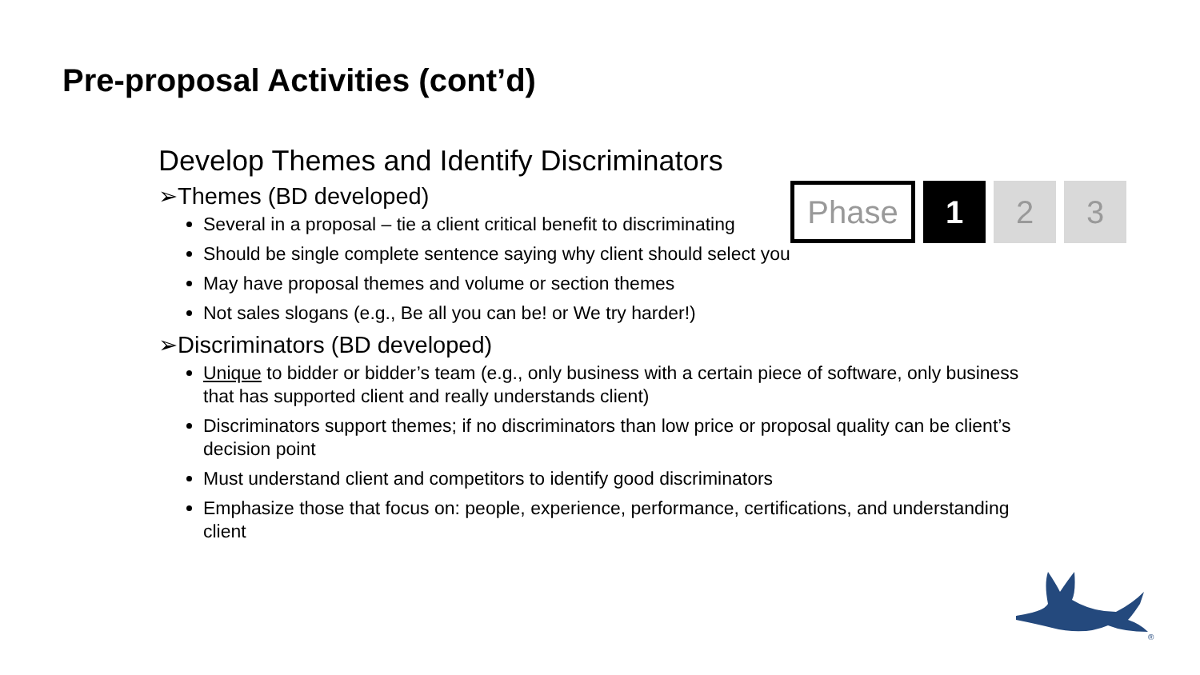Pre-proposal Activities (cont’d)
Phase 1 2 3
Develop Themes and Identify Discriminators
➢Themes (BD developed)
Several in a proposal – tie a client critical benefit to discriminating
Should be single complete sentence saying why client should select you
May have proposal themes and volume or section themes
Not sales slogans (e.g., Be all you can be! or We try harder!)
➢Discriminators (BD developed)
Unique to bidder or bidder’s team (e.g., only business with a certain piece of software, only business that has supported client and really understands client)
Discriminators support themes; if no discriminators than low price or proposal quality can be client’s decision point
Must understand client and competitors to identify good discriminators
Emphasize those that focus on: people, experience, performance, certifications, and understanding client
®